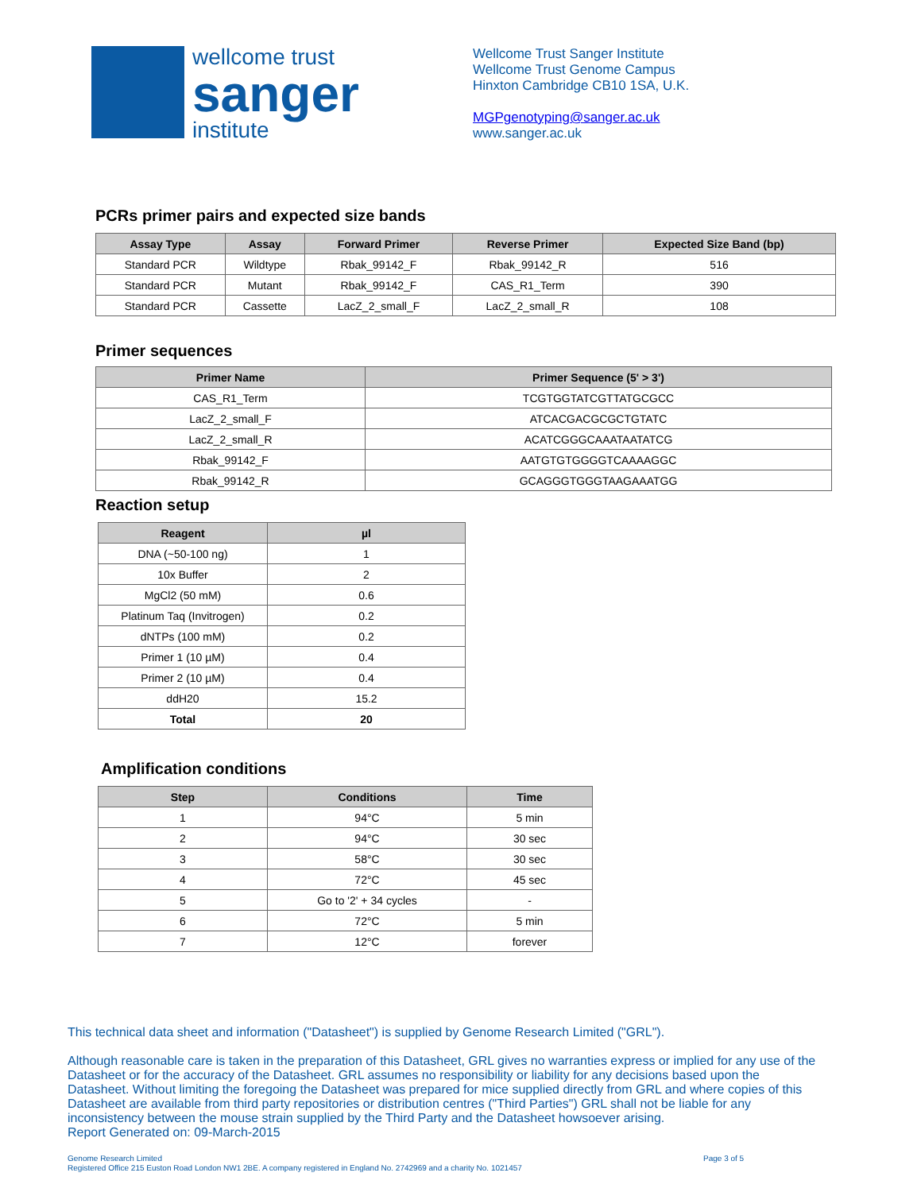wellcome trust
sanger
institute
Wellcome Trust Sanger Institute
Wellcome Trust Genome Campus
Hinxton Cambridge CB10 1SA, U.K.
MGPgenotyping@sanger.ac.uk
www.sanger.ac.uk
PCRs primer pairs and expected size bands
| Assay Type | Assay | Forward Primer | Reverse Primer | Expected Size Band (bp) |
| --- | --- | --- | --- | --- |
| Standard PCR | Wildtype | Rbak_99142_F | Rbak_99142_R | 516 |
| Standard PCR | Mutant | Rbak_99142_F | CAS_R1_Term | 390 |
| Standard PCR | Cassette | LacZ_2_small_F | LacZ_2_small_R | 108 |
Primer sequences
| Primer Name | Primer Sequence (5' > 3') |
| --- | --- |
| CAS_R1_Term | TCGTGGTATCGTTATGCGCC |
| LacZ_2_small_F | ATCACGACGCGCTGTATC |
| LacZ_2_small_R | ACATCGGGCAAATAATATCG |
| Rbak_99142_F | AATGTGTGGGGTCAAAAGGC |
| Rbak_99142_R | GCAGGGTGGGTAAGAAATGG |
Reaction setup
| Reagent | µl |
| --- | --- |
| DNA (~50-100 ng) | 1 |
| 10x Buffer | 2 |
| MgCl2 (50 mM) | 0.6 |
| Platinum Taq (Invitrogen) | 0.2 |
| dNTPs (100 mM) | 0.2 |
| Primer 1 (10 µM) | 0.4 |
| Primer 2 (10 µM) | 0.4 |
| ddH20 | 15.2 |
| Total | 20 |
Amplification conditions
| Step | Conditions | Time |
| --- | --- | --- |
| 1 | 94°C | 5 min |
| 2 | 94°C | 30 sec |
| 3 | 58°C | 30 sec |
| 4 | 72°C | 45 sec |
| 5 | Go to '2' + 34 cycles | - |
| 6 | 72°C | 5 min |
| 7 | 12°C | forever |
This technical data sheet and information ("Datasheet") is supplied by Genome Research Limited ("GRL").
Although reasonable care is taken in the preparation of this Datasheet, GRL gives no warranties express or implied for any use of the Datasheet or for the accuracy of the Datasheet. GRL assumes no responsibility or liability for any decisions based upon the Datasheet. Without limiting the foregoing the Datasheet was prepared for mice supplied directly from GRL and where copies of this Datasheet are available from third party repositories or distribution centres ("Third Parties") GRL shall not be liable for any inconsistency between the mouse strain supplied by the Third Party and the Datasheet howsoever arising.
Report Generated on: 09-March-2015
Genome Research Limited
Registered Office 215 Euston Road London NW1 2BE. A company registered in England No. 2742969 and a charity No. 1021457
Page 3 of 5